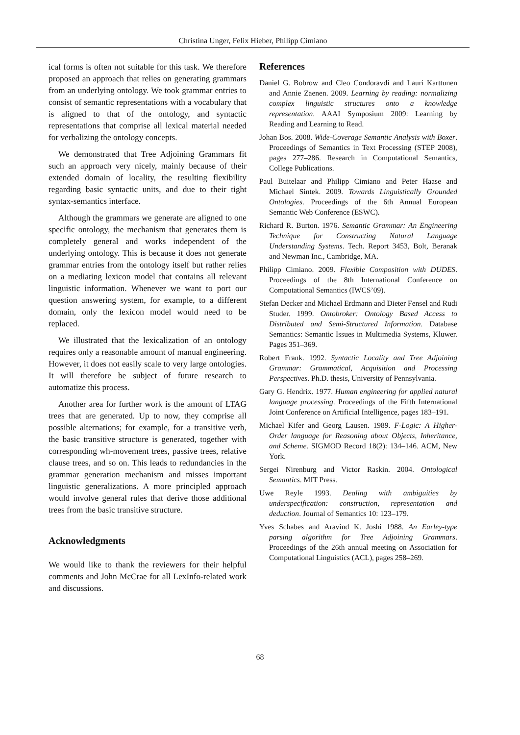Christina Unger, Felix Hieber, Philipp Cimiano
ical forms is often not suitable for this task. We therefore proposed an approach that relies on generating grammars from an underlying ontology. We took grammar entries to consist of semantic representations with a vocabulary that is aligned to that of the ontology, and syntactic representations that comprise all lexical material needed for verbalizing the ontology concepts.
We demonstrated that Tree Adjoining Grammars fit such an approach very nicely, mainly because of their extended domain of locality, the resulting flexibility regarding basic syntactic units, and due to their tight syntax-semantics interface.
Although the grammars we generate are aligned to one specific ontology, the mechanism that generates them is completely general and works independent of the underlying ontology. This is because it does not generate grammar entries from the ontology itself but rather relies on a mediating lexicon model that contains all relevant linguistic information. Whenever we want to port our question answering system, for example, to a different domain, only the lexicon model would need to be replaced.
We illustrated that the lexicalization of an ontology requires only a reasonable amount of manual engineering. However, it does not easily scale to very large ontologies. It will therefore be subject of future research to automatize this process.
Another area for further work is the amount of LTAG trees that are generated. Up to now, they comprise all possible alternations; for example, for a transitive verb, the basic transitive structure is generated, together with corresponding wh-movement trees, passive trees, relative clause trees, and so on. This leads to redundancies in the grammar generation mechanism and misses important linguistic generalizations. A more principled approach would involve general rules that derive those additional trees from the basic transitive structure.
Acknowledgments
We would like to thank the reviewers for their helpful comments and John McCrae for all LexInfo-related work and discussions.
References
Daniel G. Bobrow and Cleo Condoravdi and Lauri Karttunen and Annie Zaenen. 2009. Learning by reading: normalizing complex linguistic structures onto a knowledge representation. AAAI Symposium 2009: Learning by Reading and Learning to Read.
Johan Bos. 2008. Wide-Coverage Semantic Analysis with Boxer. Proceedings of Semantics in Text Processing (STEP 2008), pages 277–286. Research in Computational Semantics, College Publications.
Paul Buitelaar and Philipp Cimiano and Peter Haase and Michael Sintek. 2009. Towards Linguistically Grounded Ontologies. Proceedings of the 6th Annual European Semantic Web Conference (ESWC).
Richard R. Burton. 1976. Semantic Grammar: An Engineering Technique for Constructing Natural Language Understanding Systems. Tech. Report 3453, Bolt, Beranak and Newman Inc., Cambridge, MA.
Philipp Cimiano. 2009. Flexible Composition with DUDES. Proceedings of the 8th International Conference on Computational Semantics (IWCS’09).
Stefan Decker and Michael Erdmann and Dieter Fensel and Rudi Studer. 1999. Ontobroker: Ontology Based Access to Distributed and Semi-Structured Information. Database Semantics: Semantic Issues in Multimedia Systems, Kluwer. Pages 351–369.
Robert Frank. 1992. Syntactic Locality and Tree Adjoining Grammar: Grammatical, Acquisition and Processing Perspectives. Ph.D. thesis, University of Pennsylvania.
Gary G. Hendrix. 1977. Human engineering for applied natural language processing. Proceedings of the Fifth International Joint Conference on Artificial Intelligence, pages 183–191.
Michael Kifer and Georg Lausen. 1989. F-Logic: A Higher-Order language for Reasoning about Objects, Inheritance, and Scheme. SIGMOD Record 18(2): 134–146. ACM, New York.
Sergei Nirenburg and Victor Raskin. 2004. Ontological Semantics. MIT Press.
Uwe Reyle 1993. Dealing with ambiguities by underspecification: construction, representation and deduction. Journal of Semantics 10: 123–179.
Yves Schabes and Aravind K. Joshi 1988. An Earley-type parsing algorithm for Tree Adjoining Grammars. Proceedings of the 26th annual meeting on Association for Computational Linguistics (ACL), pages 258–269.
68